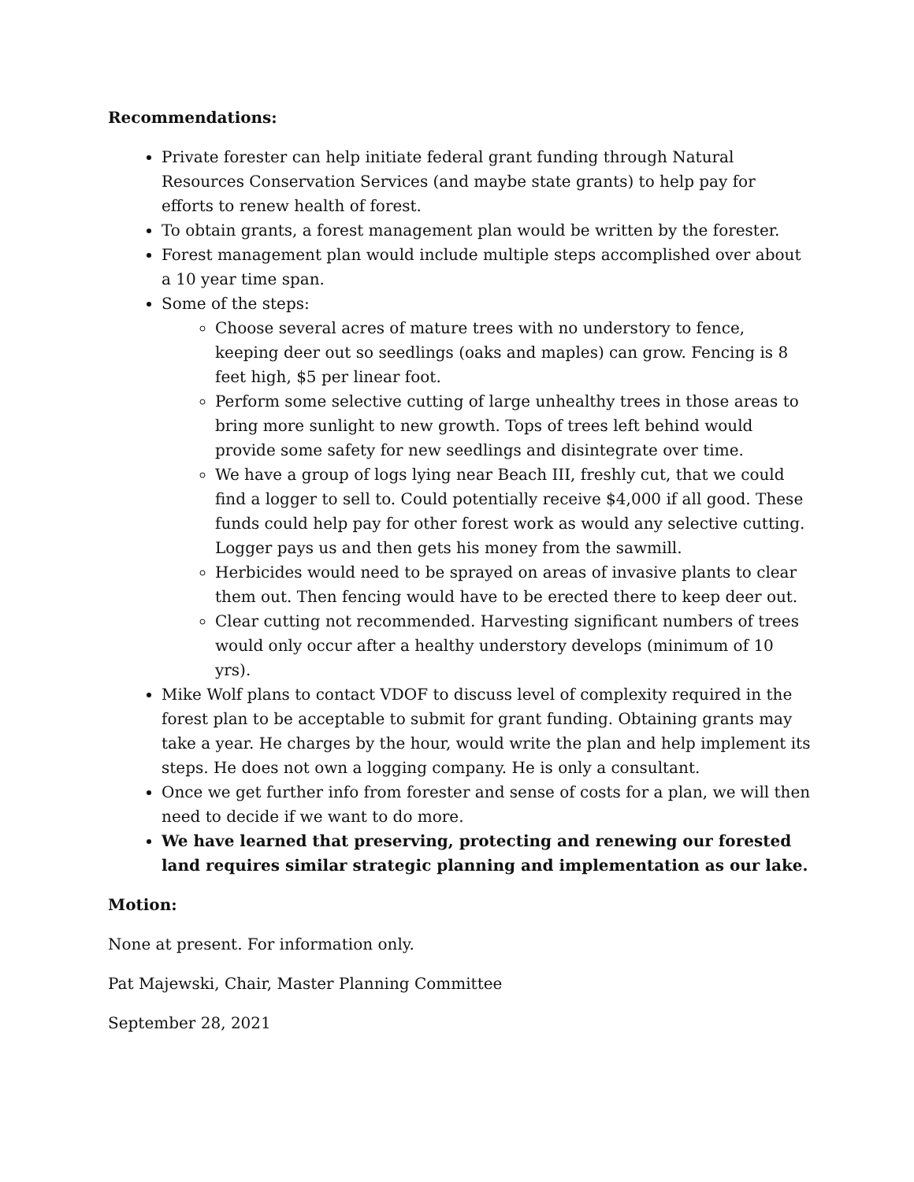Recommendations:
Private forester can help initiate federal grant funding through Natural Resources Conservation Services (and maybe state grants) to help pay for efforts to renew health of forest.
To obtain grants, a forest management plan would be written by the forester.
Forest management plan would include multiple steps accomplished over about a 10 year time span.
Some of the steps:
Choose several acres of mature trees with no understory to fence, keeping deer out so seedlings (oaks and maples) can grow. Fencing is 8 feet high, $5 per linear foot.
Perform some selective cutting of large unhealthy trees in those areas to bring more sunlight to new growth. Tops of trees left behind would provide some safety for new seedlings and disintegrate over time.
We have a group of logs lying near Beach III, freshly cut, that we could find a logger to sell to. Could potentially receive $4,000 if all good. These funds could help pay for other forest work as would any selective cutting. Logger pays us and then gets his money from the sawmill.
Herbicides would need to be sprayed on areas of invasive plants to clear them out. Then fencing would have to be erected there to keep deer out.
Clear cutting not recommended. Harvesting significant numbers of trees would only occur after a healthy understory develops (minimum of 10 yrs).
Mike Wolf plans to contact VDOF to discuss level of complexity required in the forest plan to be acceptable to submit for grant funding. Obtaining grants may take a year. He charges by the hour, would write the plan and help implement its steps. He does not own a logging company. He is only a consultant.
Once we get further info from forester and sense of costs for a plan, we will then need to decide if we want to do more.
We have learned that preserving, protecting and renewing our forested land requires similar strategic planning and implementation as our lake.
Motion:
None at present. For information only.
Pat Majewski, Chair, Master Planning Committee
September 28, 2021